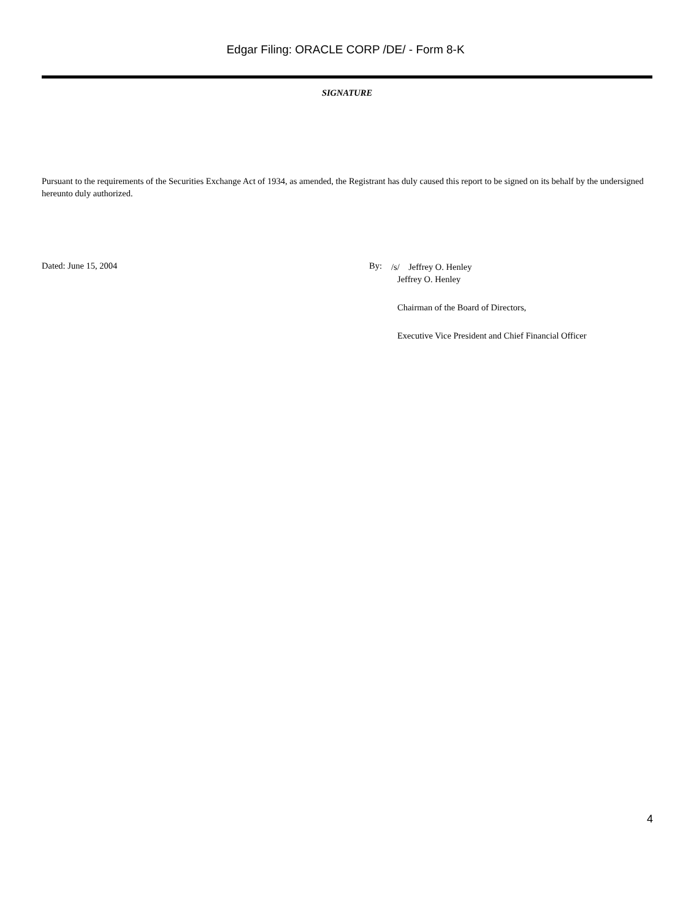Edgar Filing: ORACLE CORP /DE/ - Form 8-K
SIGNATURE
Pursuant to the requirements of the Securities Exchange Act of 1934, as amended, the Registrant has duly caused this report to be signed on its behalf by the undersigned hereunto duly authorized.
Dated: June 15, 2004 By:
/s/ Jeffrey O. Henley
Jeffrey O. Henley
Chairman of the Board of Directors,
Executive Vice President and Chief Financial Officer
4